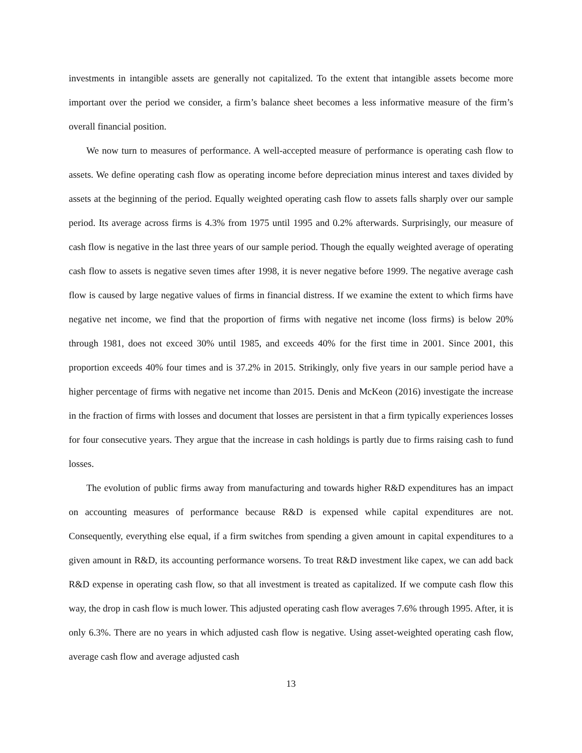investments in intangible assets are generally not capitalized. To the extent that intangible assets become more important over the period we consider, a firm’s balance sheet becomes a less informative measure of the firm’s overall financial position.
We now turn to measures of performance. A well-accepted measure of performance is operating cash flow to assets. We define operating cash flow as operating income before depreciation minus interest and taxes divided by assets at the beginning of the period. Equally weighted operating cash flow to assets falls sharply over our sample period. Its average across firms is 4.3% from 1975 until 1995 and 0.2% afterwards. Surprisingly, our measure of cash flow is negative in the last three years of our sample period. Though the equally weighted average of operating cash flow to assets is negative seven times after 1998, it is never negative before 1999. The negative average cash flow is caused by large negative values of firms in financial distress. If we examine the extent to which firms have negative net income, we find that the proportion of firms with negative net income (loss firms) is below 20% through 1981, does not exceed 30% until 1985, and exceeds 40% for the first time in 2001. Since 2001, this proportion exceeds 40% four times and is 37.2% in 2015. Strikingly, only five years in our sample period have a higher percentage of firms with negative net income than 2015. Denis and McKeon (2016) investigate the increase in the fraction of firms with losses and document that losses are persistent in that a firm typically experiences losses for four consecutive years. They argue that the increase in cash holdings is partly due to firms raising cash to fund losses.
The evolution of public firms away from manufacturing and towards higher R&D expenditures has an impact on accounting measures of performance because R&D is expensed while capital expenditures are not. Consequently, everything else equal, if a firm switches from spending a given amount in capital expenditures to a given amount in R&D, its accounting performance worsens. To treat R&D investment like capex, we can add back R&D expense in operating cash flow, so that all investment is treated as capitalized. If we compute cash flow this way, the drop in cash flow is much lower. This adjusted operating cash flow averages 7.6% through 1995. After, it is only 6.3%. There are no years in which adjusted cash flow is negative. Using asset-weighted operating cash flow, average cash flow and average adjusted cash
13